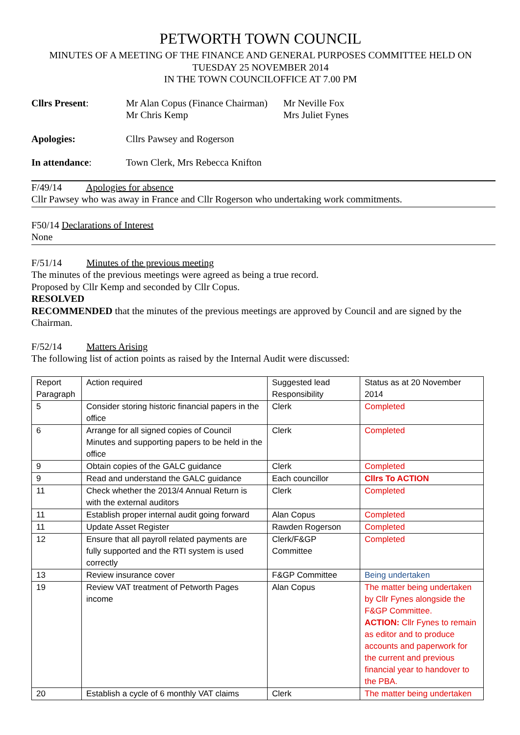PETWORTH TOWN COUNCIL
MINUTES OF A MEETING OF THE FINANCE AND GENERAL PURPOSES COMMITTEE HELD ON
TUESDAY 25 NOVEMBER 2014
IN THE TOWN COUNCILOFFICE AT 7.00 PM
Cllrs Present:
Mr Alan Copus (Finance Chairman)
Mr Chris Kemp
Mr Neville Fox
Mrs Juliet Fynes
Apologies:
Cllrs Pawsey and Rogerson
In attendance:
Town Clerk, Mrs Rebecca Knifton
F/49/14 Apologies for absence
Cllr Pawsey who was away in France and Cllr Rogerson who undertaking work commitments.
F50/14 Declarations of Interest
None
F/51/14 Minutes of the previous meeting
The minutes of the previous meetings were agreed as being a true record.
Proposed by Cllr Kemp and seconded by Cllr Copus.
RESOLVED
RECOMMENDED that the minutes of the previous meetings are approved by Council and are signed by the Chairman.
F/52/14 Matters Arising
The following list of action points as raised by the Internal Audit were discussed:
| Report Paragraph | Action required | Suggested lead Responsibility | Status as at 20 November 2014 |
| 5 | Consider storing historic financial papers in the office | Clerk | Completed |
| 6 | Arrange for all signed copies of Council Minutes and supporting papers to be held in the office | Clerk | Completed |
| 9 | Obtain copies of the GALC guidance | Clerk | Completed |
| 9 | Read and understand the GALC guidance | Each councillor | Cllrs To ACTION |
| 11 | Check whether the 2013/4 Annual Return is with the external auditors | Clerk | Completed |
| 11 | Establish proper internal audit going forward | Alan Copus | Completed |
| 11 | Update Asset Register | Rawden Rogerson | Completed |
| 12 | Ensure that all payroll related payments are fully supported and the RTI system is used correctly | Clerk/F&GP Committee | Completed |
| 13 | Review insurance cover | F&GP Committee | Being undertaken |
| 19 | Review VAT treatment of Petworth Pages income | Alan Copus | The matter being undertaken by Cllr Fynes alongside the F&GP Committee. ACTION: Cllr Fynes to remain as editor and to produce accounts and paperwork for the current and previous financial year to handover to the PBA. |
| 20 | Establish a cycle of 6 monthly VAT claims | Clerk | The matter being undertaken |